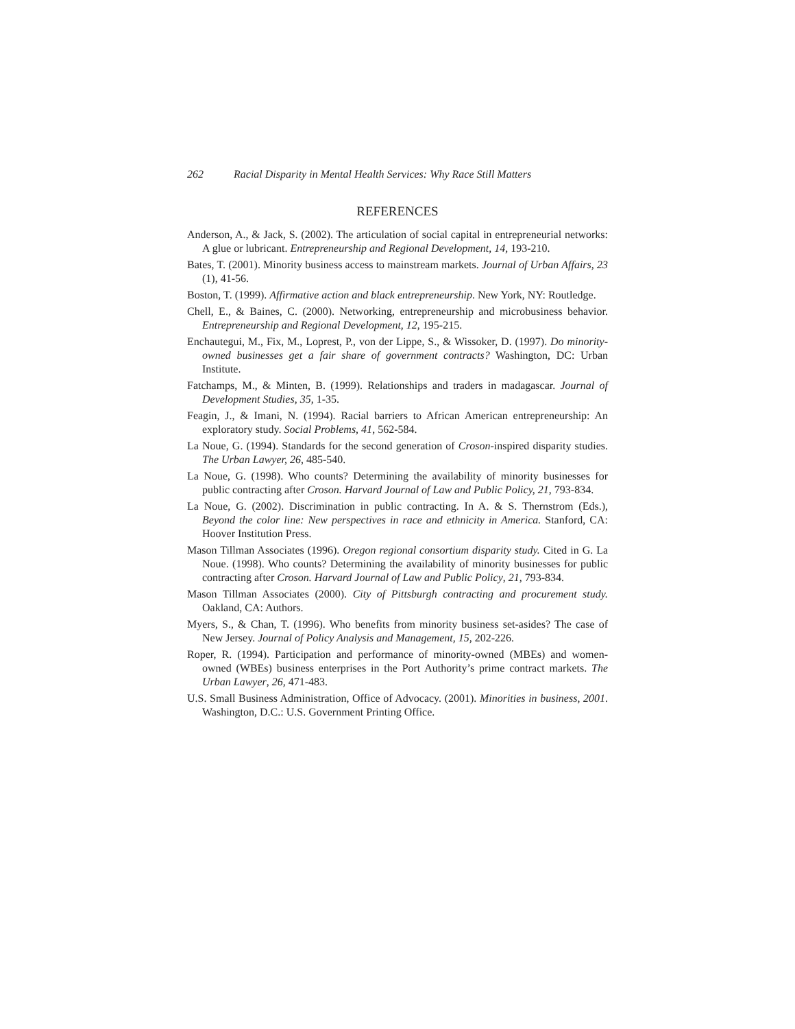262 Racial Disparity in Mental Health Services: Why Race Still Matters
REFERENCES
Anderson, A., & Jack, S. (2002). The articulation of social capital in entrepreneurial networks: A glue or lubricant. Entrepreneurship and Regional Development, 14, 193-210.
Bates, T. (2001). Minority business access to mainstream markets. Journal of Urban Affairs, 23 (1), 41-56.
Boston, T. (1999). Affirmative action and black entrepreneurship. New York, NY: Routledge.
Chell, E., & Baines, C. (2000). Networking, entrepreneurship and microbusiness behavior. Entrepreneurship and Regional Development, 12, 195-215.
Enchautegui, M., Fix, M., Loprest, P., von der Lippe, S., & Wissoker, D. (1997). Do minority-owned businesses get a fair share of government contracts? Washington, DC: Urban Institute.
Fatchamps, M., & Minten, B. (1999). Relationships and traders in madagascar. Journal of Development Studies, 35, 1-35.
Feagin, J., & Imani, N. (1994). Racial barriers to African American entrepreneurship: An exploratory study. Social Problems, 41, 562-584.
La Noue, G. (1994). Standards for the second generation of Croson-inspired disparity studies. The Urban Lawyer, 26, 485-540.
La Noue, G. (1998). Who counts? Determining the availability of minority businesses for public contracting after Croson. Harvard Journal of Law and Public Policy, 21, 793-834.
La Noue, G. (2002). Discrimination in public contracting. In A. & S. Thernstrom (Eds.), Beyond the color line: New perspectives in race and ethnicity in America. Stanford, CA: Hoover Institution Press.
Mason Tillman Associates (1996). Oregon regional consortium disparity study. Cited in G. La Noue. (1998). Who counts? Determining the availability of minority businesses for public contracting after Croson. Harvard Journal of Law and Public Policy, 21, 793-834.
Mason Tillman Associates (2000). City of Pittsburgh contracting and procurement study. Oakland, CA: Authors.
Myers, S., & Chan, T. (1996). Who benefits from minority business set-asides? The case of New Jersey. Journal of Policy Analysis and Management, 15, 202-226.
Roper, R. (1994). Participation and performance of minority-owned (MBEs) and women-owned (WBEs) business enterprises in the Port Authority’s prime contract markets. The Urban Lawyer, 26, 471-483.
U.S. Small Business Administration, Office of Advocacy. (2001). Minorities in business, 2001. Washington, D.C.: U.S. Government Printing Office.